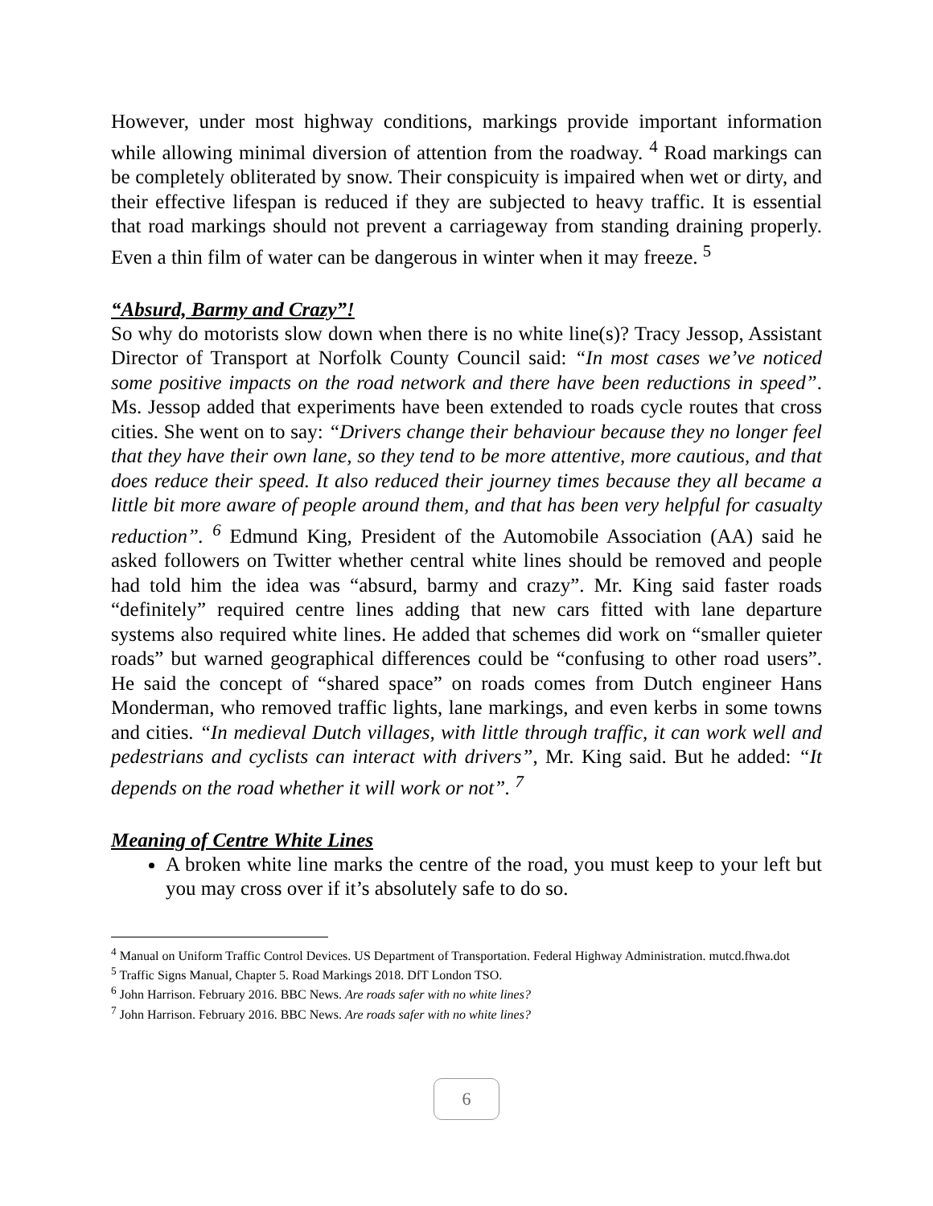However, under most highway conditions, markings provide important information while allowing minimal diversion of attention from the roadway. <sup>4</sup> Road markings can be completely obliterated by snow. Their conspicuity is impaired when wet or dirty, and their effective lifespan is reduced if they are subjected to heavy traffic. It is essential that road markings should not prevent a carriageway from standing draining properly. Even a thin film of water can be dangerous in winter when it may freeze. <sup>5</sup>
“Absurd, Barmy and Crazy”!
So why do motorists slow down when there is no white line(s)? Tracy Jessop, Assistant Director of Transport at Norfolk County Council said: “In most cases we’ve noticed some positive impacts on the road network and there have been reductions in speed”. Ms. Jessop added that experiments have been extended to roads cycle routes that cross cities. She went on to say: “Drivers change their behaviour because they no longer feel that they have their own lane, so they tend to be more attentive, more cautious, and that does reduce their speed. It also reduced their journey times because they all became a little bit more aware of people around them, and that has been very helpful for casualty reduction”. <sup>6</sup> Edmund King, President of the Automobile Association (AA) said he asked followers on Twitter whether central white lines should be removed and people had told him the idea was “absurd, barmy and crazy”. Mr. King said faster roads “definitely” required centre lines adding that new cars fitted with lane departure systems also required white lines. He added that schemes did work on “smaller quieter roads” but warned geographical differences could be “confusing to other road users”. He said the concept of “shared space” on roads comes from Dutch engineer Hans Monderman, who removed traffic lights, lane markings, and even kerbs in some towns and cities. “In medieval Dutch villages, with little through traffic, it can work well and pedestrians and cyclists can interact with drivers”, Mr. King said. But he added: “It depends on the road whether it will work or not”. <sup>7</sup>
Meaning of Centre White Lines
A broken white line marks the centre of the road, you must keep to your left but you may cross over if it’s absolutely safe to do so.
<sup>4</sup> Manual on Uniform Traffic Control Devices. US Department of Transportation. Federal Highway Administration. mutcd.fhwa.dot
<sup>5</sup> Traffic Signs Manual, Chapter 5. Road Markings 2018. DfT London TSO.
<sup>6</sup> John Harrison. February 2016. BBC News. Are roads safer with no white lines?
<sup>7</sup> John Harrison. February 2016. BBC News. Are roads safer with no white lines?
6